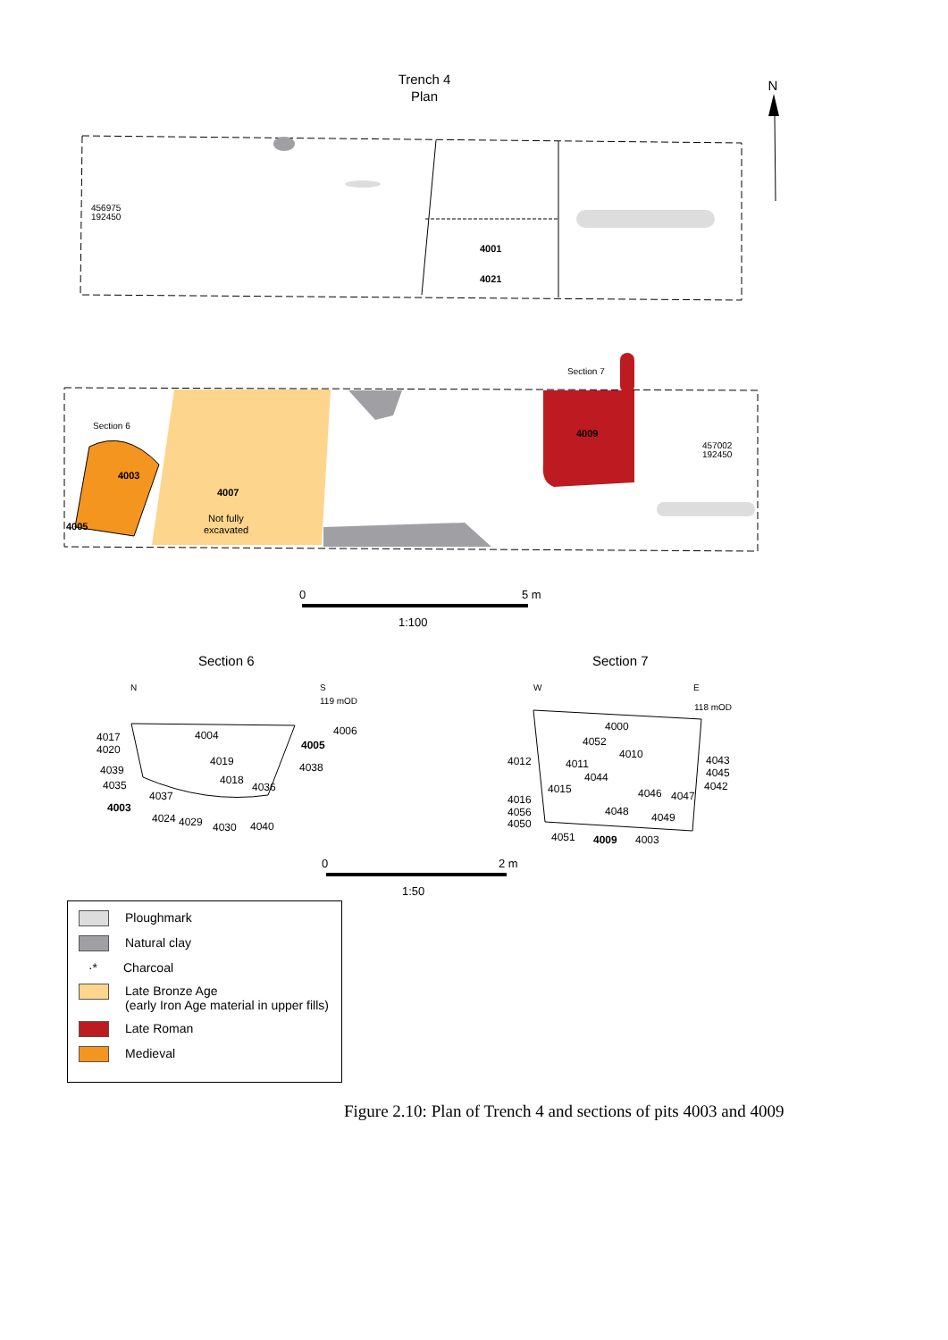Trench 4
Plan
N
456975
192450
4001
4021
Section 7
Section 6
4009
4003
4007
Not fully
excavated
4005
457002
192450
0
5 m
1:100
Section 6
Section 7
N
S
119 mOD
W
E
118 mOD
4017
4020
4039
4035
4003
4004
4006
4005
4019
4038
4018
4036
4037
4024
4029
4030
4040
4000
4052
4010
4012
4011
4044
4015
4046
4047
4043
4045
4042
4016
4056
4050
4048
4049
4051
4009
4003
0
2 m
1:50
Ploughmark
Natural clay
·*
Charcoal
Late Bronze Age
(early Iron Age material in upper fills)
Late Roman
Medieval
Figure 2.10: Plan of Trench 4 and sections of pits 4003 and 4009